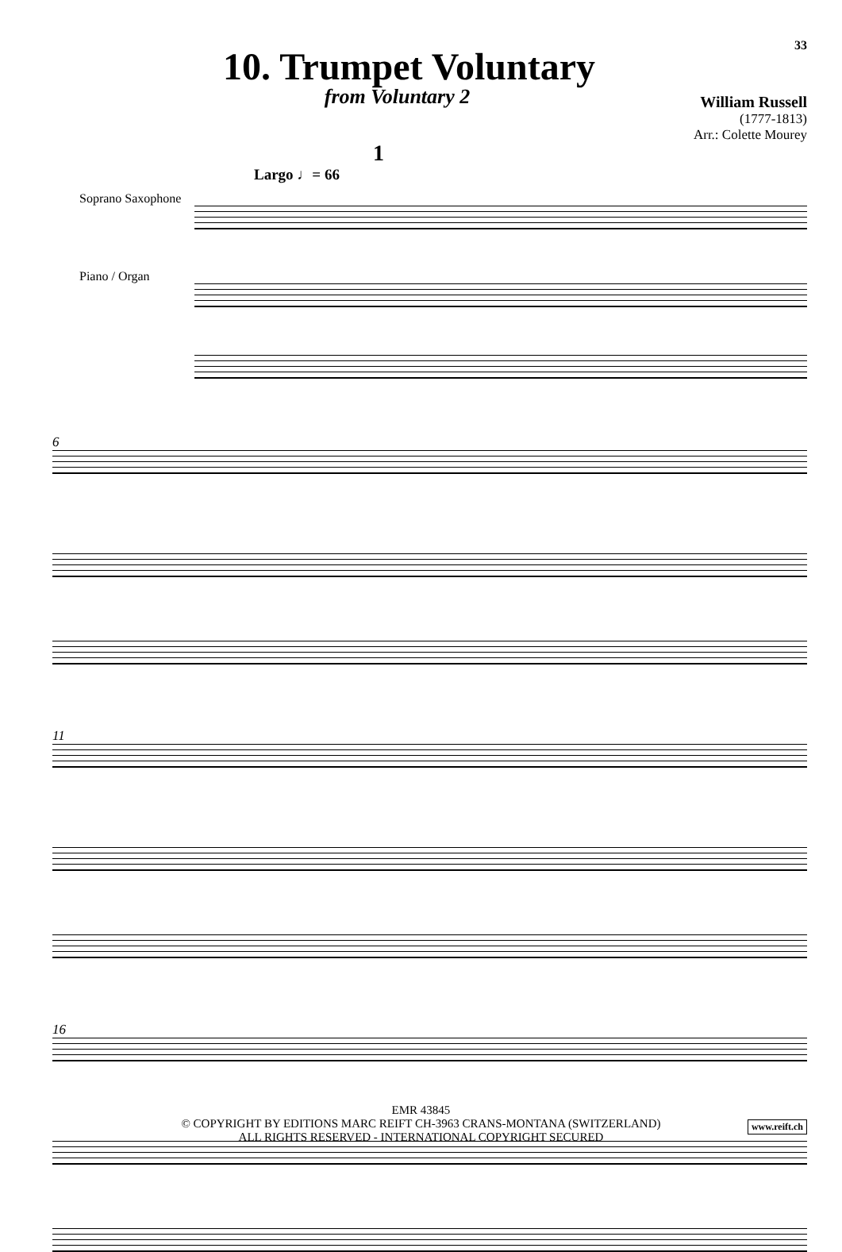33
10. Trumpet Voluntary
from Voluntary 2
William Russell
(1777-1813)
Arr.: Colette Mourey
1
Largo ♩= 66
Soprano Saxophone
Piano / Organ
6
11
16
EMR 43845
© COPYRIGHT BY EDITIONS MARC REIFT CH-3963 CRANS-MONTANA (SWITZERLAND)
ALL RIGHTS RESERVED - INTERNATIONAL COPYRIGHT SECURED
www.reift.ch